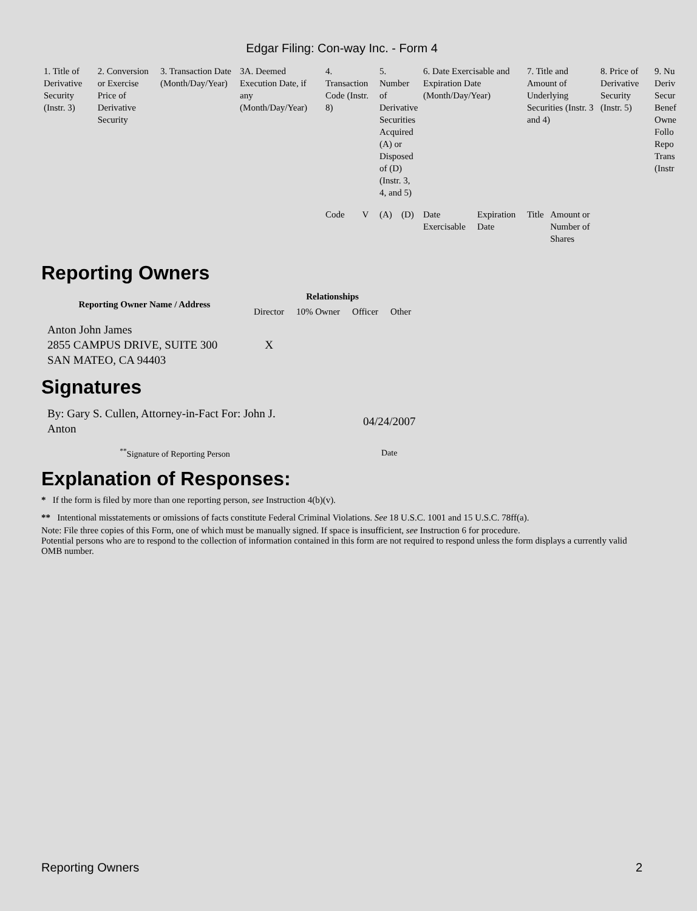Edgar Filing: Con-way Inc. - Form 4
| 1. Title of Derivative Security (Instr. 3) | 2. Conversion or Exercise Price of Derivative Security | 3. Transaction Date (Month/Day/Year) | 3A. Deemed Execution Date, if any (Month/Day/Year) | 4. Transaction Code (Instr. 8) | | 5. Number of Derivative Securities Acquired (A) or Disposed of (D) (Instr. 3, 4, and 5) | | 6. Date Exercisable and Expiration Date (Month/Day/Year) | | 7. Title and Amount of Underlying Securities (Instr. 3 and 4) | | 8. Price of Derivative Security (Instr. 5) | 9. Nu Deriv Secur Benef Owne Follo Repo Trans (Instr |
| | | | | Code | V | (A) | (D) | Date Exercisable | Expiration Date | Title | Amount or Number of Shares | | |
Reporting Owners
| Reporting Owner Name / Address | Relationships | | | |
| --- | --- | --- | --- | --- |
| | Director | 10% Owner | Officer | Other |
| Anton John James 2855 CAMPUS DRIVE, SUITE 300 SAN MATEO, CA 94403 | X | | | |
Signatures
| By: Gary S. Cullen, Attorney-in-Fact For: John J. Anton | 04/24/2007 |
| <sup>**</sup> Signature of Reporting Person | Date |
Explanation of Responses:
* If the form is filed by more than one reporting person, see Instruction 4(b)(v).
** Intentional misstatements or omissions of facts constitute Federal Criminal Violations. See 18 U.S.C. 1001 and 15 U.S.C. 78ff(a).
Note: File three copies of this Form, one of which must be manually signed. If space is insufficient, see Instruction 6 for procedure.
Potential persons who are to respond to the collection of information contained in this form are not required to respond unless the form displays a currently valid OMB number.
Reporting Owners 2